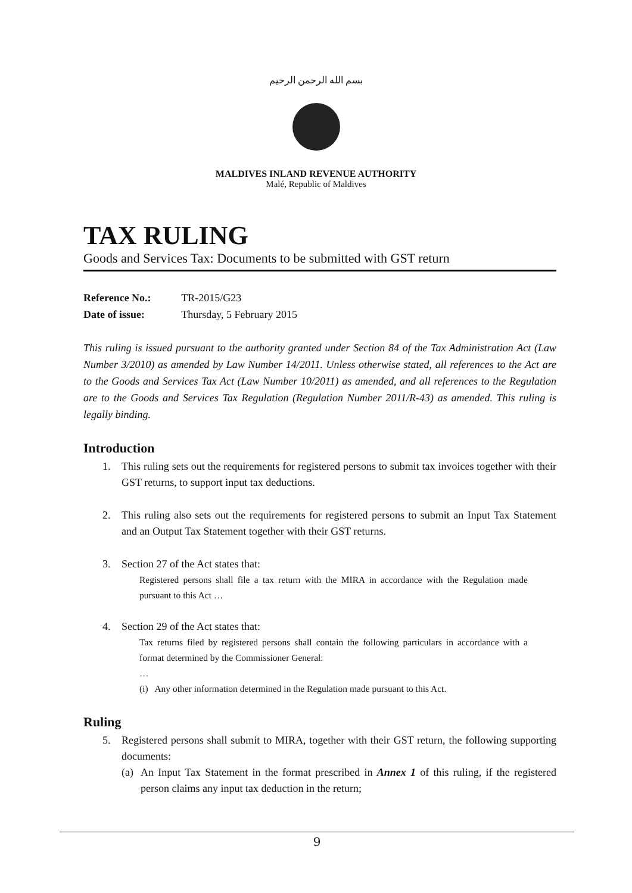بسم الله الرحمن الرحيم
MALDIVES INLAND REVENUE AUTHORITY
Malé, Republic of Maldives
TAX RULING
Goods and Services Tax: Documents to be submitted with GST return
Reference No.: TR-2015/G23
Date of issue: Thursday, 5 February 2015
This ruling is issued pursuant to the authority granted under Section 84 of the Tax Administration Act (Law Number 3/2010) as amended by Law Number 14/2011. Unless otherwise stated, all references to the Act are to the Goods and Services Tax Act (Law Number 10/2011) as amended, and all references to the Regulation are to the Goods and Services Tax Regulation (Regulation Number 2011/R-43) as amended. This ruling is legally binding.
Introduction
1. This ruling sets out the requirements for registered persons to submit tax invoices together with their GST returns, to support input tax deductions.
2. This ruling also sets out the requirements for registered persons to submit an Input Tax Statement and an Output Tax Statement together with their GST returns.
3. Section 27 of the Act states that:
Registered persons shall file a tax return with the MIRA in accordance with the Regulation made pursuant to this Act …
4. Section 29 of the Act states that:
Tax returns filed by registered persons shall contain the following particulars in accordance with a format determined by the Commissioner General:
…
(i) Any other information determined in the Regulation made pursuant to this Act.
Ruling
5. Registered persons shall submit to MIRA, together with their GST return, the following supporting documents:
(a) An Input Tax Statement in the format prescribed in Annex 1 of this ruling, if the registered person claims any input tax deduction in the return;
9